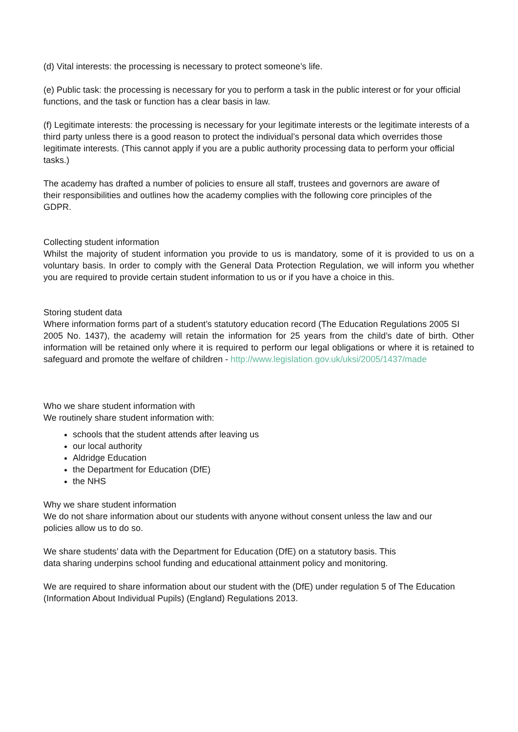(d) Vital interests: the processing is necessary to protect someone’s life.
(e) Public task: the processing is necessary for you to perform a task in the public interest or for your official functions, and the task or function has a clear basis in law.
(f) Legitimate interests: the processing is necessary for your legitimate interests or the legitimate interests of a third party unless there is a good reason to protect the individual’s personal data which overrides those legitimate interests. (This cannot apply if you are a public authority processing data to perform your official tasks.)
The academy has drafted a number of policies to ensure all staff, trustees and governors are aware of their responsibilities and outlines how the academy complies with the following core principles of the GDPR.
Collecting student information
Whilst the majority of student information you provide to us is mandatory, some of it is provided to us on a voluntary basis. In order to comply with the General Data Protection Regulation, we will inform you whether you are required to provide certain student information to us or if you have a choice in this.
Storing student data
Where information forms part of a student’s statutory education record (The Education Regulations 2005 SI
2005 No. 1437), the academy will retain the information for 25 years from the child’s date of birth. Other information will be retained only where it is required to perform our legal obligations or where it is retained to safeguard and promote the welfare of children - http://www.legislation.gov.uk/uksi/2005/1437/made
Who we share student information with
We routinely share student information with:
schools that the student attends after leaving us
our local authority
Aldridge Education
the Department for Education (DfE)
the NHS
Why we share student information
We do not share information about our students with anyone without consent unless the law and our policies allow us to do so.
We share students’ data with the Department for Education (DfE) on a statutory basis. This data sharing underpins school funding and educational attainment policy and monitoring.
We are required to share information about our student with the (DfE) under regulation 5 of The Education
(Information About Individual Pupils) (England) Regulations 2013.